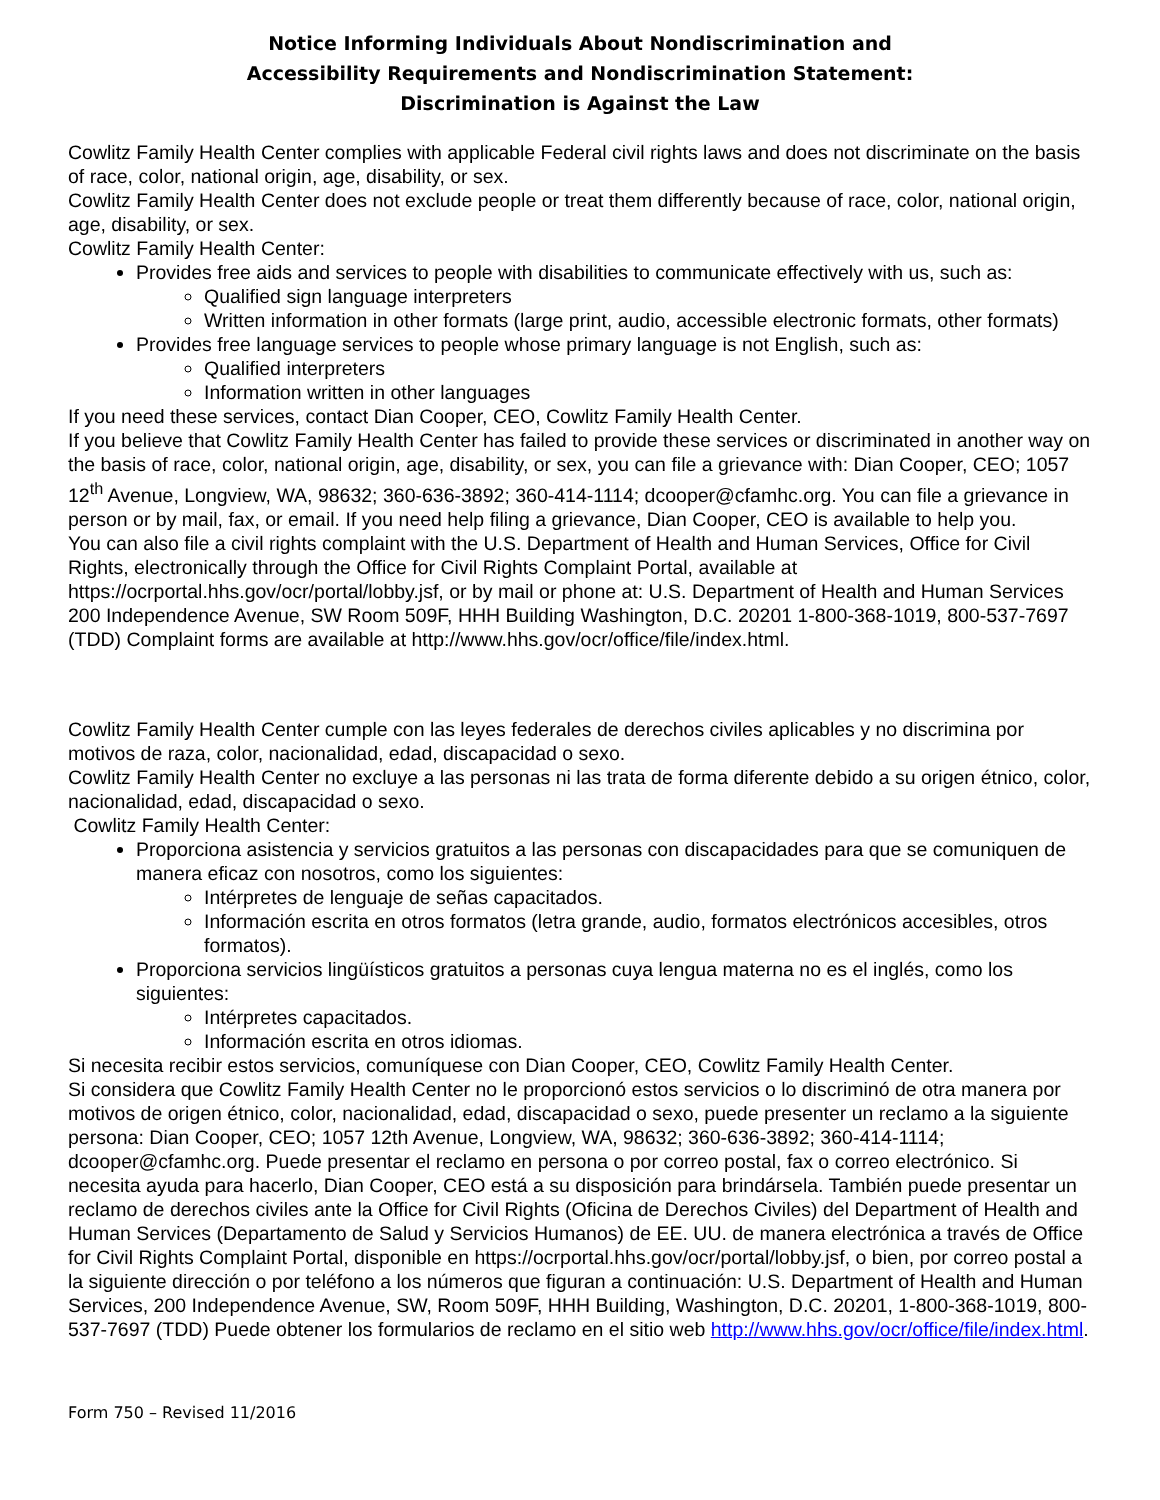Notice Informing Individuals About Nondiscrimination and
Accessibility Requirements and Nondiscrimination Statement:
Discrimination is Against the Law
Cowlitz Family Health Center complies with applicable Federal civil rights laws and does not discriminate on the basis of race, color, national origin, age, disability, or sex.
Cowlitz Family Health Center does not exclude people or treat them differently because of race, color, national origin, age, disability, or sex.
Cowlitz Family Health Center:
Provides free aids and services to people with disabilities to communicate effectively with us, such as:
Qualified sign language interpreters
Written information in other formats (large print, audio, accessible electronic formats, other formats)
Provides free language services to people whose primary language is not English, such as:
Qualified interpreters
Information written in other languages
If you need these services, contact Dian Cooper, CEO, Cowlitz Family Health Center.
If you believe that Cowlitz Family Health Center has failed to provide these services or discriminated in another way on the basis of race, color, national origin, age, disability, or sex, you can file a grievance with: Dian Cooper, CEO; 1057 12<sup>th</sup> Avenue, Longview, WA, 98632; 360-636-3892; 360-414-1114; dcooper@cfamhc.org. You can file a grievance in person or by mail, fax, or email. If you need help filing a grievance, Dian Cooper, CEO is available to help you.
You can also file a civil rights complaint with the U.S. Department of Health and Human Services, Office for Civil Rights, electronically through the Office for Civil Rights Complaint Portal, available at https://ocrportal.hhs.gov/ocr/portal/lobby.jsf, or by mail or phone at: U.S. Department of Health and Human Services 200 Independence Avenue, SW Room 509F, HHH Building Washington, D.C. 20201 1-800-368-1019, 800-537-7697 (TDD) Complaint forms are available at http://www.hhs.gov/ocr/office/file/index.html.
Cowlitz Family Health Center cumple con las leyes federales de derechos civiles aplicables y no discrimina por motivos de raza, color, nacionalidad, edad, discapacidad o sexo.
Cowlitz Family Health Center no excluye a las personas ni las trata de forma diferente debido a su origen étnico, color, nacionalidad, edad, discapacidad o sexo.
Cowlitz Family Health Center:
Proporciona asistencia y servicios gratuitos a las personas con discapacidades para que se comuniquen de manera eficaz con nosotros, como los siguientes:
Intérpretes de lenguaje de señas capacitados.
Información escrita en otros formatos (letra grande, audio, formatos electrónicos accesibles, otros formatos).
Proporciona servicios lingüísticos gratuitos a personas cuya lengua materna no es el inglés, como los siguientes:
Intérpretes capacitados.
Información escrita en otros idiomas.
Si necesita recibir estos servicios, comuníquese con Dian Cooper, CEO, Cowlitz Family Health Center.
Si considera que Cowlitz Family Health Center no le proporcionó estos servicios o lo discriminó de otra manera por motivos de origen étnico, color, nacionalidad, edad, discapacidad o sexo, puede presenter un reclamo a la siguiente persona: Dian Cooper, CEO; 1057 12th Avenue, Longview, WA, 98632; 360-636-3892; 360-414-1114; dcooper@cfamhc.org. Puede presentar el reclamo en persona o por correo postal, fax o correo electrónico. Si necesita ayuda para hacerlo, Dian Cooper, CEO está a su disposición para brindársela. También puede presentar un reclamo de derechos civiles ante la Office for Civil Rights (Oficina de Derechos Civiles) del Department of Health and Human Services (Departamento de Salud y Servicios Humanos) de EE. UU. de manera electrónica a través de Office for Civil Rights Complaint Portal, disponible en https://ocrportal.hhs.gov/ocr/portal/lobby.jsf, o bien, por correo postal a la siguiente dirección o por teléfono a los números que figuran a continuación: U.S. Department of Health and Human Services, 200 Independence Avenue, SW, Room 509F, HHH Building, Washington, D.C. 20201, 1-800-368-1019, 800-537-7697 (TDD) Puede obtener los formularios de reclamo en el sitio web http://www.hhs.gov/ocr/office/file/index.html.
Form 750 – Revised 11/2016